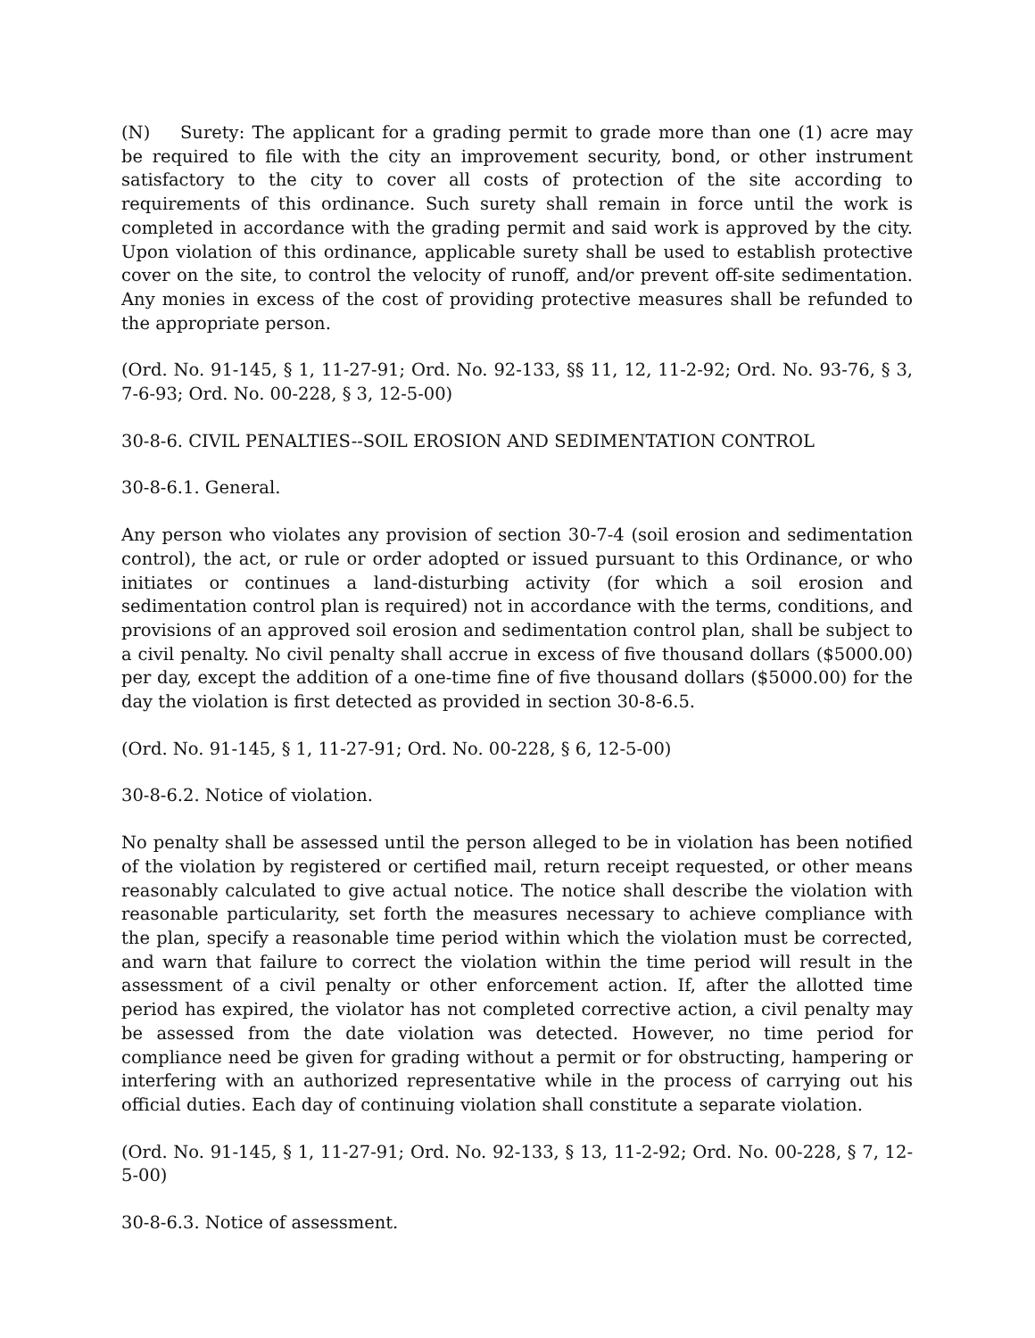(N) Surety: The applicant for a grading permit to grade more than one (1) acre may be required to file with the city an improvement security, bond, or other instrument satisfactory to the city to cover all costs of protection of the site according to requirements of this ordinance. Such surety shall remain in force until the work is completed in accordance with the grading permit and said work is approved by the city. Upon violation of this ordinance, applicable surety shall be used to establish protective cover on the site, to control the velocity of runoff, and/or prevent off-site sedimentation. Any monies in excess of the cost of providing protective measures shall be refunded to the appropriate person.
(Ord. No. 91-145, § 1, 11-27-91; Ord. No. 92-133, §§ 11, 12, 11-2-92; Ord. No. 93-76, § 3, 7-6-93; Ord. No. 00-228, § 3, 12-5-00)
30-8-6. CIVIL PENALTIES--SOIL EROSION AND SEDIMENTATION CONTROL
30-8-6.1. General.
Any person who violates any provision of section 30-7-4 (soil erosion and sedimentation control), the act, or rule or order adopted or issued pursuant to this Ordinance, or who initiates or continues a land-disturbing activity (for which a soil erosion and sedimentation control plan is required) not in accordance with the terms, conditions, and provisions of an approved soil erosion and sedimentation control plan, shall be subject to a civil penalty. No civil penalty shall accrue in excess of five thousand dollars ($5000.00) per day, except the addition of a one-time fine of five thousand dollars ($5000.00) for the day the violation is first detected as provided in section 30-8-6.5.
(Ord. No. 91-145, § 1, 11-27-91; Ord. No. 00-228, § 6, 12-5-00)
30-8-6.2. Notice of violation.
No penalty shall be assessed until the person alleged to be in violation has been notified of the violation by registered or certified mail, return receipt requested, or other means reasonably calculated to give actual notice. The notice shall describe the violation with reasonable particularity, set forth the measures necessary to achieve compliance with the plan, specify a reasonable time period within which the violation must be corrected, and warn that failure to correct the violation within the time period will result in the assessment of a civil penalty or other enforcement action. If, after the allotted time period has expired, the violator has not completed corrective action, a civil penalty may be assessed from the date violation was detected. However, no time period for compliance need be given for grading without a permit or for obstructing, hampering or interfering with an authorized representative while in the process of carrying out his official duties. Each day of continuing violation shall constitute a separate violation.
(Ord. No. 91-145, § 1, 11-27-91; Ord. No. 92-133, § 13, 11-2-92; Ord. No. 00-228, § 7, 12-5-00)
30-8-6.3. Notice of assessment.